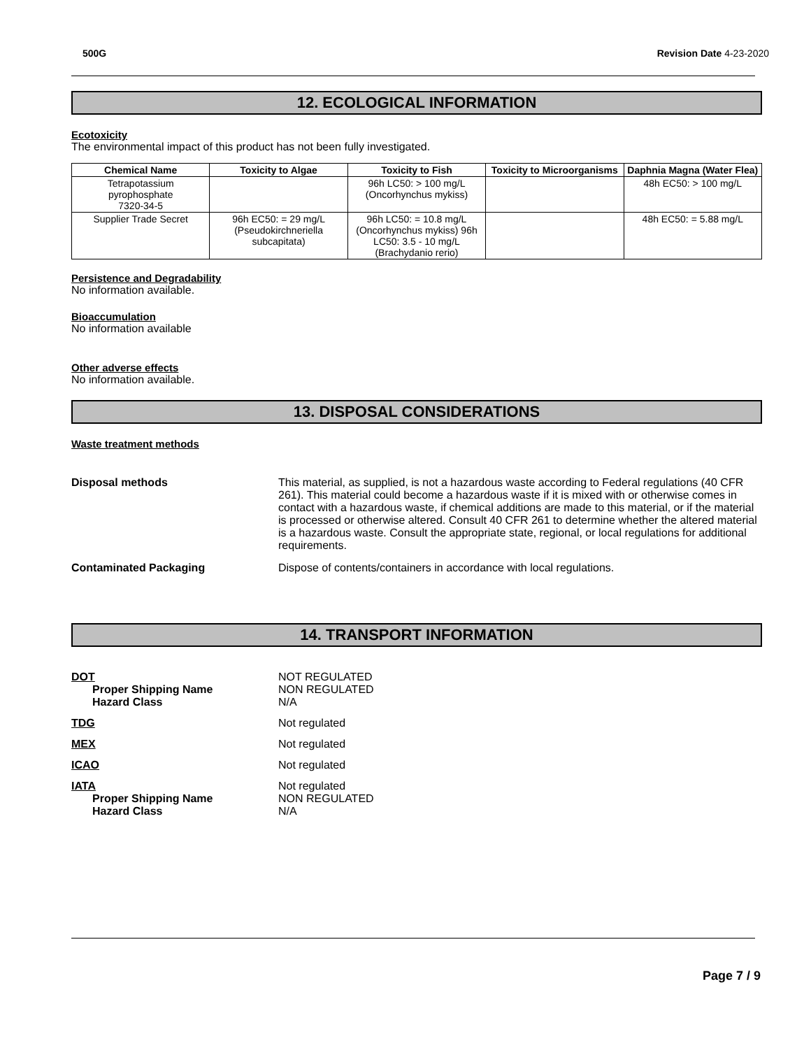500G Revision Date 4-23-2020
12. ECOLOGICAL INFORMATION
Ecotoxicity
The environmental impact of this product has not been fully investigated.
| Chemical Name | Toxicity to Algae | Toxicity to Fish | Toxicity to Microorganisms | Daphnia Magna (Water Flea) |
| --- | --- | --- | --- | --- |
| Tetrapotassium pyrophosphate 7320-34-5 | | 96h LC50: > 100 mg/L (Oncorhynchus mykiss) | | 48h EC50: > 100 mg/L |
| Supplier Trade Secret | 96h EC50: = 29 mg/L (Pseudokirchneriella subcapitata) | 96h LC50: = 10.8 mg/L (Oncorhynchus mykiss) 96h LC50: 3.5 - 10 mg/L (Brachydanio rerio) | | 48h EC50: = 5.88 mg/L |
Persistence and Degradability
No information available.
Bioaccumulation
No information available
Other adverse effects
No information available.
13. DISPOSAL CONSIDERATIONS
Waste treatment methods
Disposal methods This material, as supplied, is not a hazardous waste according to Federal regulations (40 CFR 261). This material could become a hazardous waste if it is mixed with or otherwise comes in contact with a hazardous waste, if chemical additions are made to this material, or if the material is processed or otherwise altered. Consult 40 CFR 261 to determine whether the altered material is a hazardous waste. Consult the appropriate state, regional, or local regulations for additional requirements.
Contaminated Packaging Dispose of contents/containers in accordance with local regulations.
14. TRANSPORT INFORMATION
DOT
Proper Shipping Name
Hazard Class
NOT REGULATED
NON REGULATED
N/A
TDG Not regulated
MEX Not regulated
ICAO Not regulated
IATA
Proper Shipping Name
Hazard Class
Not regulated
NON REGULATED
N/A
Page 7 / 9